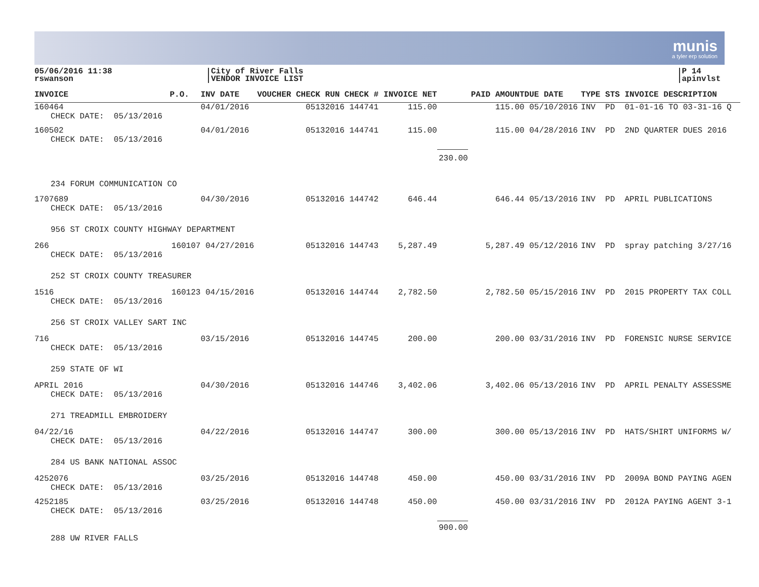munis
a tyler erp solution
05/06/2016 11:38
rswanson
City of River Falls
VENDOR INVOICE LIST
P 14
apinvlst
| INVOICE | P.O. | INV DATE | VOUCHER CHECK RUN | CHECK # | INVOICE NET | | PAID AMOUNT | DUE DATE | TYPE STS INVOICE DESCRIPTION |
| --- | --- | --- | --- | --- | --- | --- | --- | --- | --- |
| 160464 CHECK DATE: 05/13/2016 | | 04/01/2016 | 05132016 | 144741 | 115.00 | | 115.00 | 05/10/2016 | INV PD 01-01-16 TO 03-31-16 Q |
| 160502 CHECK DATE: 05/13/2016 | | 04/01/2016 | 05132016 | 144741 | 115.00 | | 115.00 | 04/28/2016 | INV PD 2ND QUARTER DUES 2016 |
| | | | | | | 230.00 | | | |
| 234 FORUM COMMUNICATION CO | | | | | | | | | |
| 1707689 CHECK DATE: 05/13/2016 | | 04/30/2016 | 05132016 | 144742 | 646.44 | | 646.44 | 05/13/2016 | INV PD APRIL PUBLICATIONS |
| 956 ST CROIX COUNTY HIGHWAY DEPARTMENT | | | | | | | | | |
| 266 CHECK DATE: 05/13/2016 | 160107 | 04/27/2016 | 05132016 | 144743 | 5,287.49 | | 5,287.49 | 05/12/2016 | INV PD spray patching 3/27/16 |
| 252 ST CROIX COUNTY TREASURER | | | | | | | | | |
| 1516 CHECK DATE: 05/13/2016 | 160123 | 04/15/2016 | 05132016 | 144744 | 2,782.50 | | 2,782.50 | 05/15/2016 | INV PD 2015 PROPERTY TAX COLL |
| 256 ST CROIX VALLEY SART INC | | | | | | | | | |
| 716 CHECK DATE: 05/13/2016 | | 03/15/2016 | 05132016 | 144745 | 200.00 | | 200.00 | 03/31/2016 | INV PD FORENSIC NURSE SERVICE |
| 259 STATE OF WI | | | | | | | | | |
| APRIL 2016 CHECK DATE: 05/13/2016 | | 04/30/2016 | 05132016 | 144746 | 3,402.06 | | 3,402.06 | 05/13/2016 | INV PD APRIL PENALTY ASSESSME |
| 271 TREADMILL EMBROIDERY | | | | | | | | | |
| 04/22/16 CHECK DATE: 05/13/2016 | | 04/22/2016 | 05132016 | 144747 | 300.00 | | 300.00 | 05/13/2016 | INV PD HATS/SHIRT UNIFORMS W/ |
| 284 US BANK NATIONAL ASSOC | | | | | | | | | |
| 4252076 CHECK DATE: 05/13/2016 | | 03/25/2016 | 05132016 | 144748 | 450.00 | | 450.00 | 03/31/2016 | INV PD 2009A BOND PAYING AGEN |
| 4252185 CHECK DATE: 05/13/2016 | | 03/25/2016 | 05132016 | 144748 | 450.00 | | 450.00 | 03/31/2016 | INV PD 2012A PAYING AGENT 3-1 |
| | | | | | | 900.00 | | | |
| 288 UW RIVER FALLS | | | | | | | | | |